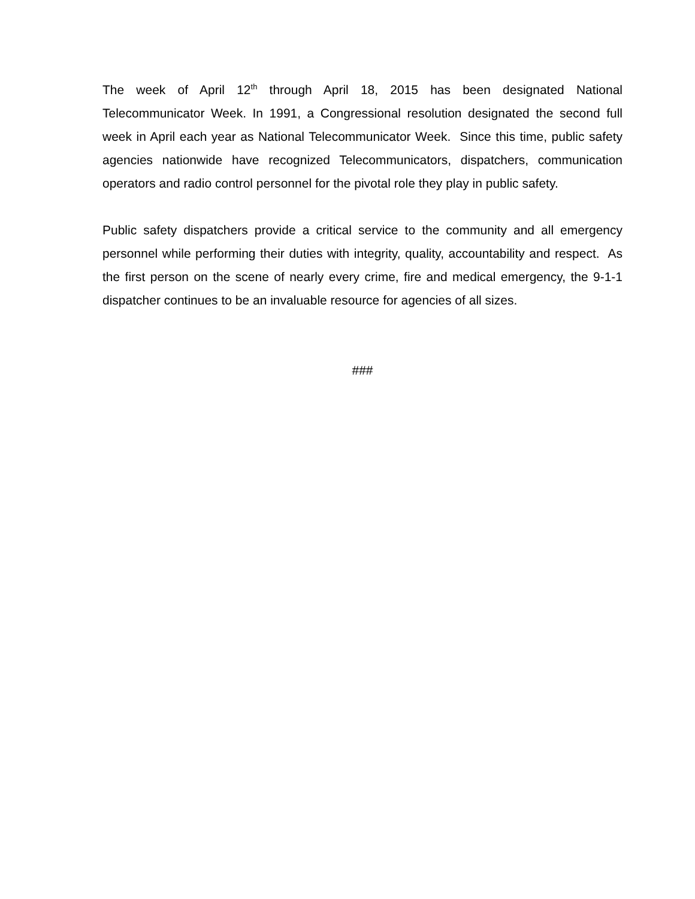The week of April 12<sup>th</sup> through April 18, 2015 has been designated National Telecommunicator Week. In 1991, a Congressional resolution designated the second full week in April each year as National Telecommunicator Week. Since this time, public safety agencies nationwide have recognized Telecommunicators, dispatchers, communication operators and radio control personnel for the pivotal role they play in public safety.
Public safety dispatchers provide a critical service to the community and all emergency personnel while performing their duties with integrity, quality, accountability and respect. As the first person on the scene of nearly every crime, fire and medical emergency, the 9-1-1 dispatcher continues to be an invaluable resource for agencies of all sizes.
###